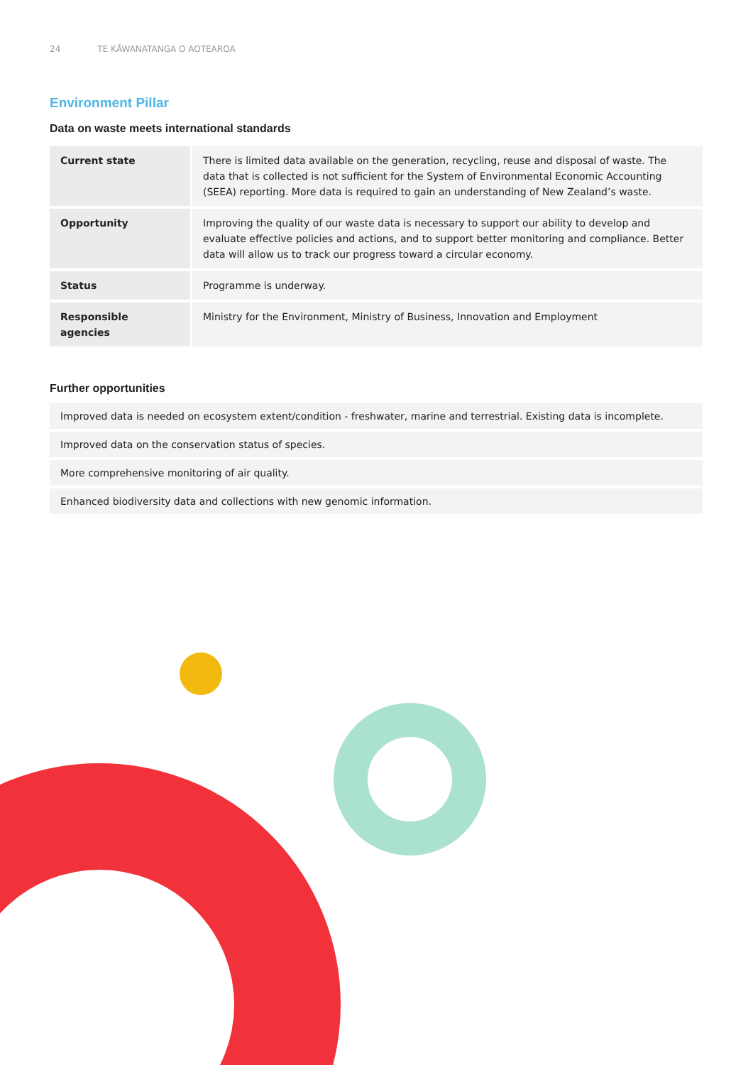24 TE KĀWANATANGA O AOTEAROA
Environment Pillar
Data on waste meets international standards
| Current state | There is limited data available on the generation, recycling, reuse and disposal of waste. The data that is collected is not sufficient for the System of Environmental Economic Accounting (SEEA) reporting. More data is required to gain an understanding of New Zealand’s waste. |
| Opportunity | Improving the quality of our waste data is necessary to support our ability to develop and evaluate effective policies and actions, and to support better monitoring and compliance. Better data will allow us to track our progress toward a circular economy. |
| Status | Programme is underway. |
| Responsible agencies | Ministry for the Environment, Ministry of Business, Innovation and Employment |
Further opportunities
Improved data is needed on ecosystem extent/condition - freshwater, marine and terrestrial. Existing data is incomplete.
Improved data on the conservation status of species.
More comprehensive monitoring of air quality.
Enhanced biodiversity data and collections with new genomic information.